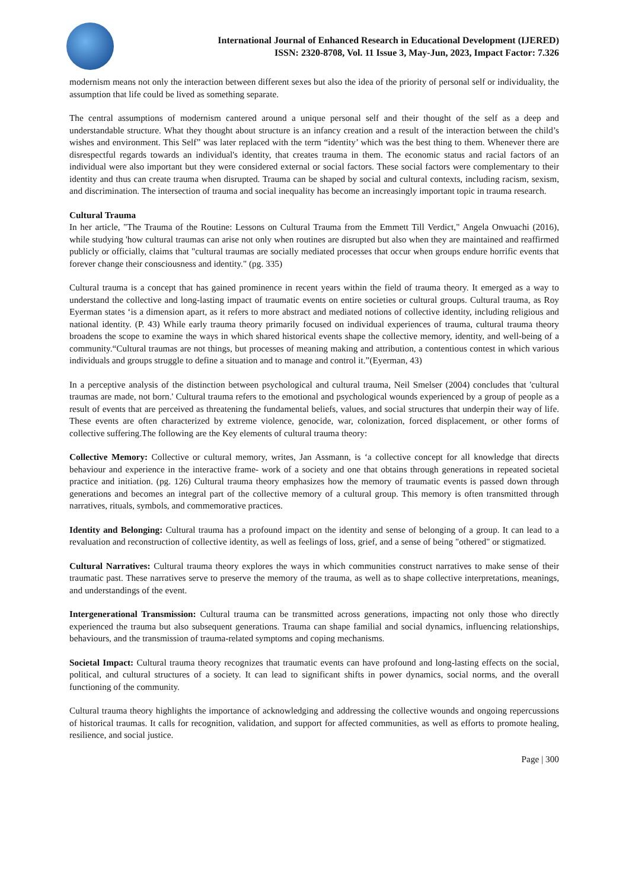International Journal of Enhanced Research in Educational Development (IJERED)
ISSN: 2320-8708, Vol. 11 Issue 3, May-Jun, 2023, Impact Factor: 7.326
modernism means not only the interaction between different sexes but also the idea of the priority of personal self or individuality, the assumption that life could be lived as something separate.
The central assumptions of modernism cantered around a unique personal self and their thought of the self as a deep and understandable structure. What they thought about structure is an infancy creation and a result of the interaction between the child’s wishes and environment. This Self” was later replaced with the term “identity’ which was the best thing to them. Whenever there are disrespectful regards towards an individual's identity, that creates trauma in them. The economic status and racial factors of an individual were also important but they were considered external or social factors. These social factors were complementary to their identity and thus can create trauma when disrupted. Trauma can be shaped by social and cultural contexts, including racism, sexism, and discrimination. The intersection of trauma and social inequality has become an increasingly important topic in trauma research.
Cultural Trauma
In her article, "The Trauma of the Routine: Lessons on Cultural Trauma from the Emmett Till Verdict," Angela Onwuachi (2016), while studying 'how cultural traumas can arise not only when routines are disrupted but also when they are maintained and reaffirmed publicly or officially, claims that "cultural traumas are socially mediated processes that occur when groups endure horrific events that forever change their consciousness and identity." (pg. 335)
Cultural trauma is a concept that has gained prominence in recent years within the field of trauma theory. It emerged as a way to understand the collective and long-lasting impact of traumatic events on entire societies or cultural groups. Cultural trauma, as Roy Eyerman states ‘is a dimension apart, as it refers to more abstract and mediated notions of collective identity, including religious and national identity. (P. 43) While early trauma theory primarily focused on individual experiences of trauma, cultural trauma theory broadens the scope to examine the ways in which shared historical events shape the collective memory, identity, and well-being of a community.“Cultural traumas are not things, but processes of meaning making and attribution, a contentious contest in which various individuals and groups struggle to define a situation and to manage and control it.”(Eyerman, 43)
In a perceptive analysis of the distinction between psychological and cultural trauma, Neil Smelser (2004) concludes that 'cultural traumas are made, not born.' Cultural trauma refers to the emotional and psychological wounds experienced by a group of people as a result of events that are perceived as threatening the fundamental beliefs, values, and social structures that underpin their way of life. These events are often characterized by extreme violence, genocide, war, colonization, forced displacement, or other forms of collective suffering.The following are the Key elements of cultural trauma theory:
Collective Memory: Collective or cultural memory, writes, Jan Assmann, is ‘a collective concept for all knowledge that directs behaviour and experience in the interactive frame- work of a society and one that obtains through generations in repeated societal practice and initiation. (pg. 126) Cultural trauma theory emphasizes how the memory of traumatic events is passed down through generations and becomes an integral part of the collective memory of a cultural group. This memory is often transmitted through narratives, rituals, symbols, and commemorative practices.
Identity and Belonging: Cultural trauma has a profound impact on the identity and sense of belonging of a group. It can lead to a revaluation and reconstruction of collective identity, as well as feelings of loss, grief, and a sense of being "othered" or stigmatized.
Cultural Narratives: Cultural trauma theory explores the ways in which communities construct narratives to make sense of their traumatic past. These narratives serve to preserve the memory of the trauma, as well as to shape collective interpretations, meanings, and understandings of the event.
Intergenerational Transmission: Cultural trauma can be transmitted across generations, impacting not only those who directly experienced the trauma but also subsequent generations. Trauma can shape familial and social dynamics, influencing relationships, behaviours, and the transmission of trauma-related symptoms and coping mechanisms.
Societal Impact: Cultural trauma theory recognizes that traumatic events can have profound and long-lasting effects on the social, political, and cultural structures of a society. It can lead to significant shifts in power dynamics, social norms, and the overall functioning of the community.
Cultural trauma theory highlights the importance of acknowledging and addressing the collective wounds and ongoing repercussions of historical traumas. It calls for recognition, validation, and support for affected communities, as well as efforts to promote healing, resilience, and social justice.
Page | 300